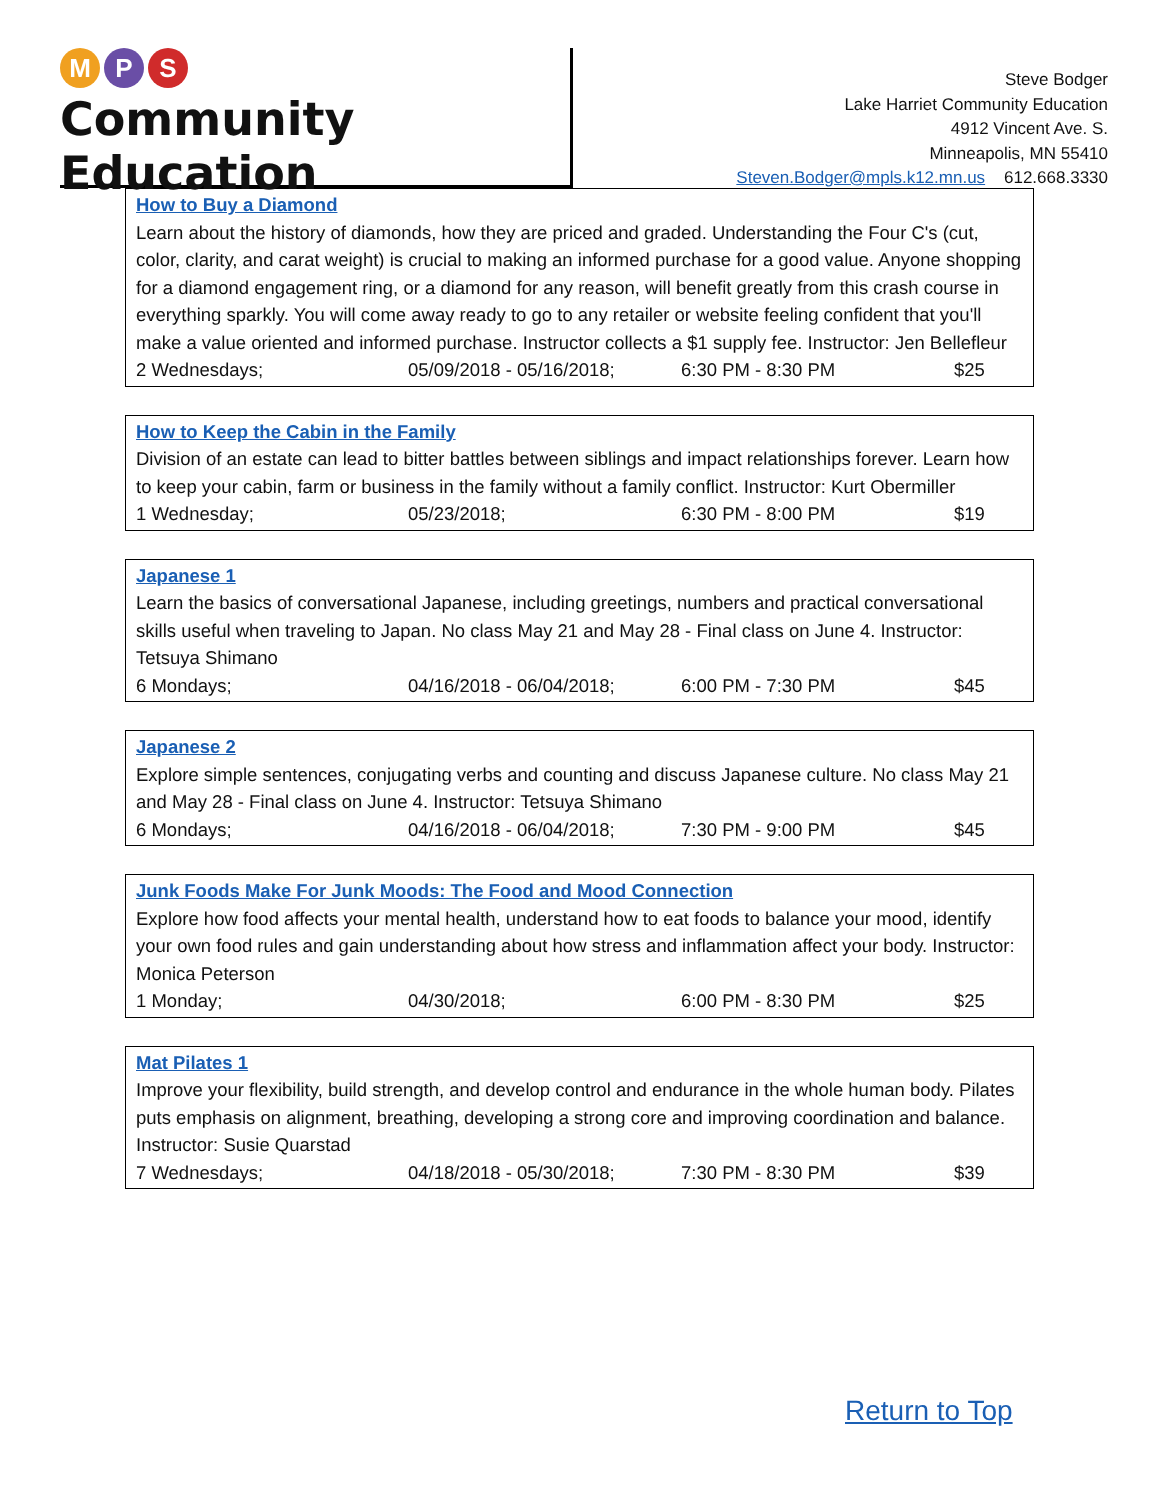M P S
Community Education
Steve Bodger
Lake Harriet Community Education
4912 Vincent Ave. S.
Minneapolis, MN 55410
Steven.Bodger@mpls.k12.mn.us 612.668.3330
How to Buy a Diamond
Learn about the history of diamonds, how they are priced and graded. Understanding the Four C's (cut, color, clarity, and carat weight) is crucial to making an informed purchase for a good value. Anyone shopping for a diamond engagement ring, or a diamond for any reason, will benefit greatly from this crash course in everything sparkly. You will come away ready to go to any retailer or website feeling confident that you'll make a value oriented and informed purchase. Instructor collects a $1 supply fee. Instructor: Jen Bellefleur
2 Wednesdays; 05/09/2018 - 05/16/2018; 6:30 PM - 8:30 PM $25
How to Keep the Cabin in the Family
Division of an estate can lead to bitter battles between siblings and impact relationships forever. Learn how to keep your cabin, farm or business in the family without a family conflict. Instructor: Kurt Obermiller
1 Wednesday; 05/23/2018; 6:30 PM - 8:00 PM $19
Japanese 1
Learn the basics of conversational Japanese, including greetings, numbers and practical conversational skills useful when traveling to Japan. No class May 21 and May 28 - Final class on June 4. Instructor: Tetsuya Shimano
6 Mondays; 04/16/2018 - 06/04/2018; 6:00 PM - 7:30 PM $45
Japanese 2
Explore simple sentences, conjugating verbs and counting and discuss Japanese culture. No class May 21 and May 28 - Final class on June 4. Instructor: Tetsuya Shimano
6 Mondays; 04/16/2018 - 06/04/2018; 7:30 PM - 9:00 PM $45
Junk Foods Make For Junk Moods: The Food and Mood Connection
Explore how food affects your mental health, understand how to eat foods to balance your mood, identify your own food rules and gain understanding about how stress and inflammation affect your body. Instructor: Monica Peterson
1 Monday; 04/30/2018; 6:00 PM - 8:30 PM $25
Mat Pilates 1
Improve your flexibility, build strength, and develop control and endurance in the whole human body. Pilates puts emphasis on alignment, breathing, developing a strong core and improving coordination and balance. Instructor: Susie Quarstad
7 Wednesdays; 04/18/2018 - 05/30/2018; 7:30 PM - 8:30 PM $39
Return to Top